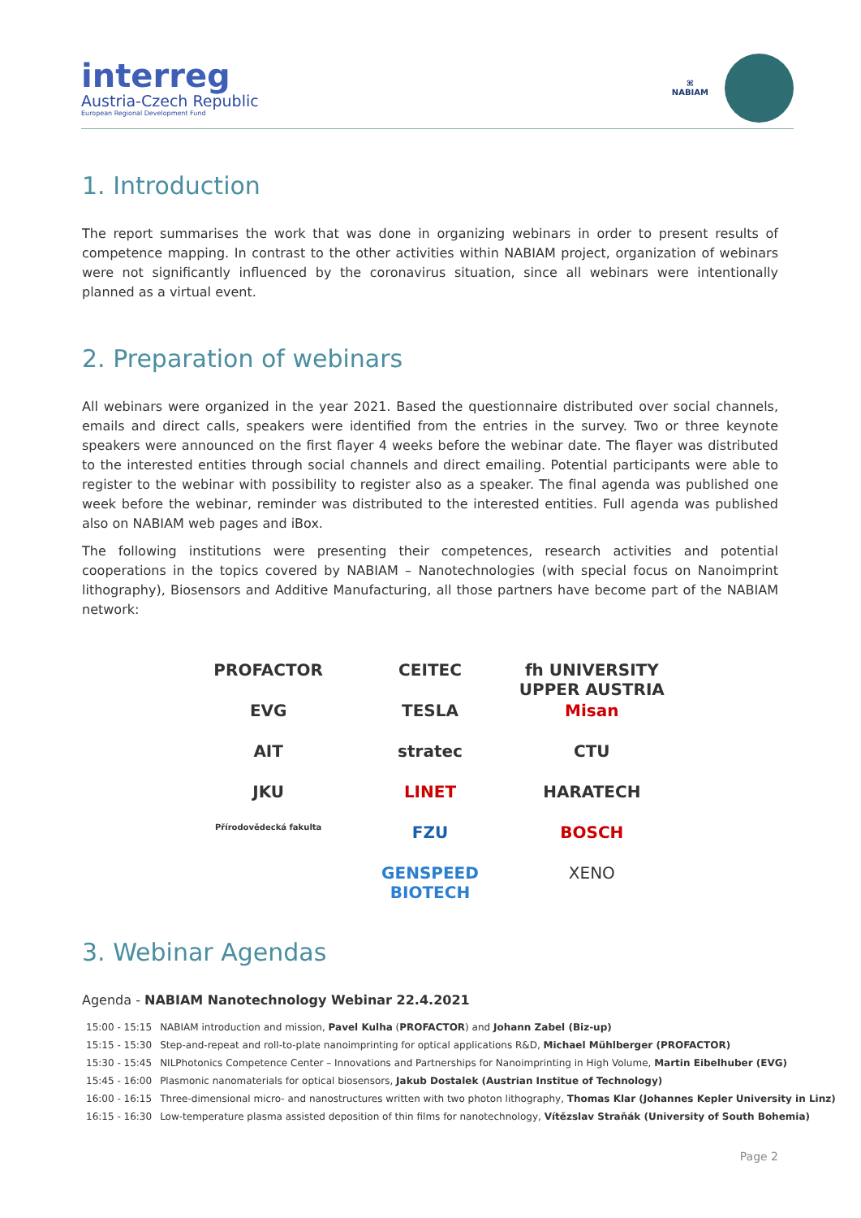interreg
Austria-Czech Republic
European Regional Development Fund
⌘
NABIAM
1. Introduction
The report summarises the work that was done in organizing webinars in order to present results of competence mapping. In contrast to the other activities within NABIAM project, organization of webinars were not significantly influenced by the coronavirus situation, since all webinars were intentionally planned as a virtual event.
2. Preparation of webinars
All webinars were organized in the year 2021. Based the questionnaire distributed over social channels, emails and direct calls, speakers were identified from the entries in the survey. Two or three keynote speakers were announced on the first flayer 4 weeks before the webinar date. The flayer was distributed to the interested entities through social channels and direct emailing. Potential participants were able to register to the webinar with possibility to register also as a speaker. The final agenda was published one week before the webinar, reminder was distributed to the interested entities. Full agenda was published also on NABIAM web pages and iBox.
The following institutions were presenting their competences, research activities and potential cooperations in the topics covered by NABIAM – Nanotechnologies (with special focus on Nanoimprint lithography), Biosensors and Additive Manufacturing, all those partners have become part of the NABIAM network:
PROFACTOR
CEITEC
fh UNIVERSITY UPPER AUSTRIA
EVG
TESLA
Misan
AIT
stratec
CTU
JKU
LINET
HARATECH
Přírodovědecká fakulta
FZU
BOSCH
GENSPEED BIOTECH
XENO
3. Webinar Agendas
Agenda - NABIAM Nanotechnology Webinar 22.4.2021
| 15:00 - 15:15 | NABIAM introduction and mission, Pavel Kulha ( PROFACTOR ) and Johann Zabel (Biz-up) |
| 15:15 - 15:30 | Step-and-repeat and roll-to-plate nanoimprinting for optical applications R&D, Michael Mühlberger (PROFACTOR) |
| 15:30 - 15:45 | NILPhotonics Competence Center – Innovations and Partnerships for Nanoimprinting in High Volume, Martin Eibelhuber (EVG) |
| 15:45 - 16:00 | Plasmonic nanomaterials for optical biosensors, Jakub Dostalek (Austrian Institue of Technology) |
| 16:00 - 16:15 | Three-dimensional micro- and nanostructures written with two photon lithography, Thomas Klar (Johannes Kepler University in Linz) |
| 16:15 - 16:30 | Low-temperature plasma assisted deposition of thin films for nanotechnology, Vítězslav Straňák (University of South Bohemia) |
Page 2